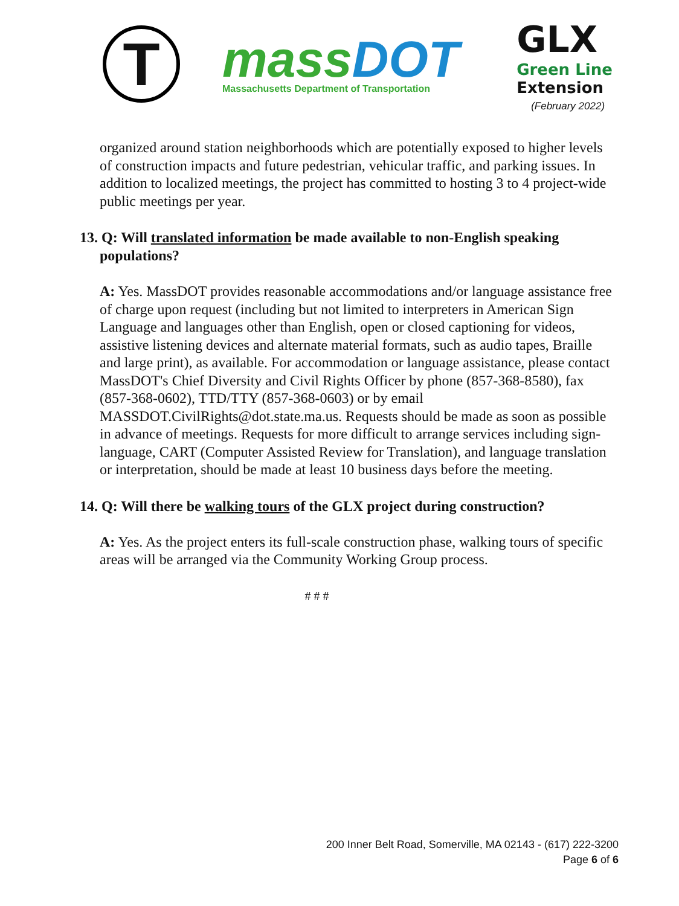T
mass DOT
Massachusetts Department of Transportation
GLX
Green Line
Extension
(February 2022)
organized around station neighborhoods which are potentially exposed to higher levels of construction impacts and future pedestrian, vehicular traffic, and parking issues. In addition to localized meetings, the project has committed to hosting 3 to 4 project-wide public meetings per year.
13. Q: Will translated information be made available to non-English speaking populations?
A: Yes. MassDOT provides reasonable accommodations and/or language assistance free of charge upon request (including but not limited to interpreters in American Sign Language and languages other than English, open or closed captioning for videos, assistive listening devices and alternate material formats, such as audio tapes, Braille and large print), as available. For accommodation or language assistance, please contact MassDOT's Chief Diversity and Civil Rights Officer by phone (857-368-8580), fax (857-368-0602), TTD/TTY (857-368-0603) or by email MASSDOT.CivilRights@dot.state.ma.us. Requests should be made as soon as possible in advance of meetings. Requests for more difficult to arrange services including sign-language, CART (Computer Assisted Review for Translation), and language translation or interpretation, should be made at least 10 business days before the meeting.
14. Q: Will there be walking tours of the GLX project during construction?
A: Yes. As the project enters its full-scale construction phase, walking tours of specific areas will be arranged via the Community Working Group process.
# # #
200 Inner Belt Road, Somerville, MA 02143 - (617) 222-3200
Page 6 of 6